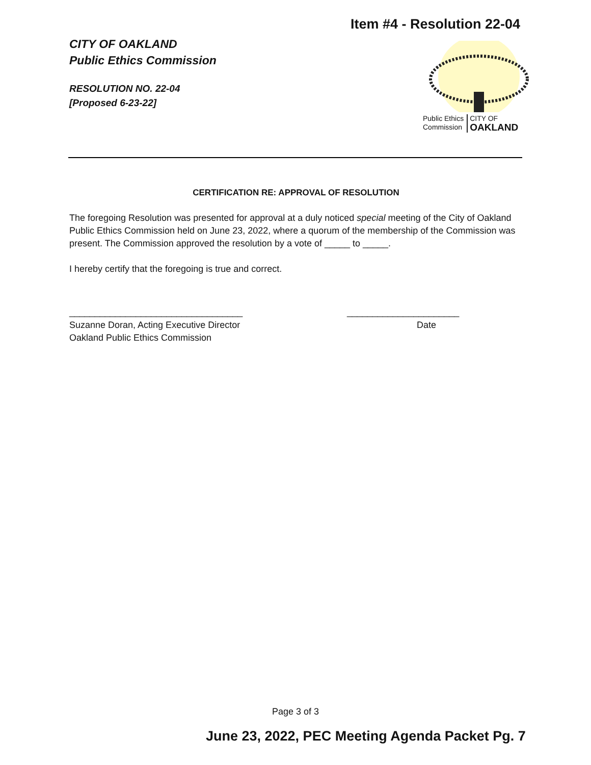Item #4 - Resolution 22-04
CITY OF OAKLAND
Public Ethics Commission
RESOLUTION NO. 22-04
[Proposed 6-23-22]
Public Ethics
Commission CITY OF
OAKLAND
CERTIFICATION RE: APPROVAL OF RESOLUTION
The foregoing Resolution was presented for approval at a duly noticed special meeting of the City of Oakland Public Ethics Commission held on June 23, 2022, where a quorum of the membership of the Commission was present. The Commission approved the resolution by a vote of _____ to _____.
I hereby certify that the foregoing is true and correct.
__________________________________
Suzanne Doran, Acting Executive Director
Oakland Public Ethics Commission
______________________
Date
Page 3 of 3
June 23, 2022, PEC Meeting Agenda Packet Pg. 7